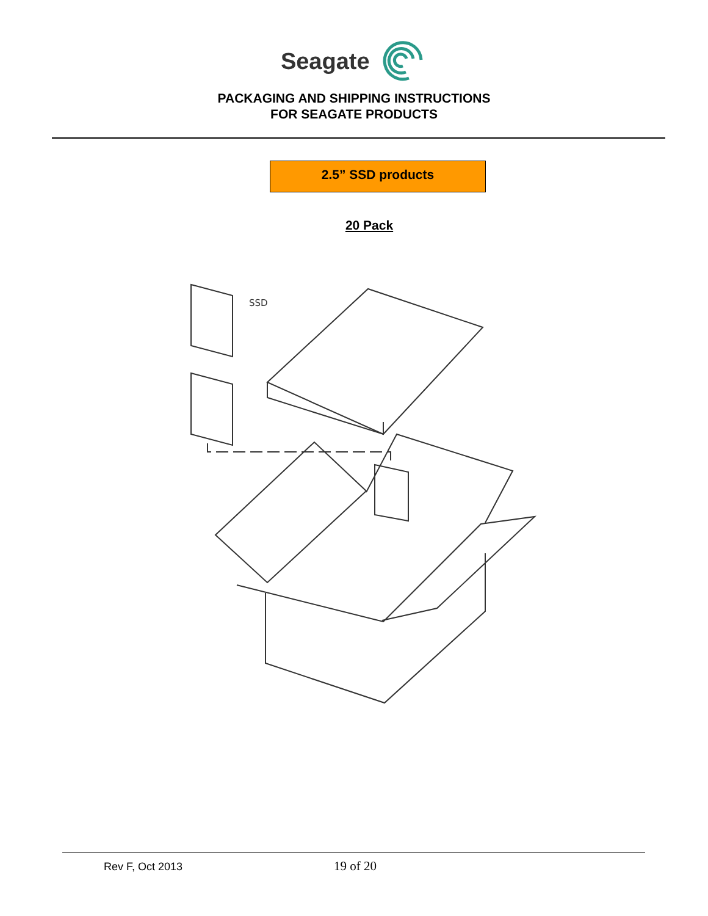Seagate
PACKAGING AND SHIPPING INSTRUCTIONS
FOR SEAGATE PRODUCTS
2.5” SSD products
20 Pack
SSD
Rev F, Oct 2013
19 of 20